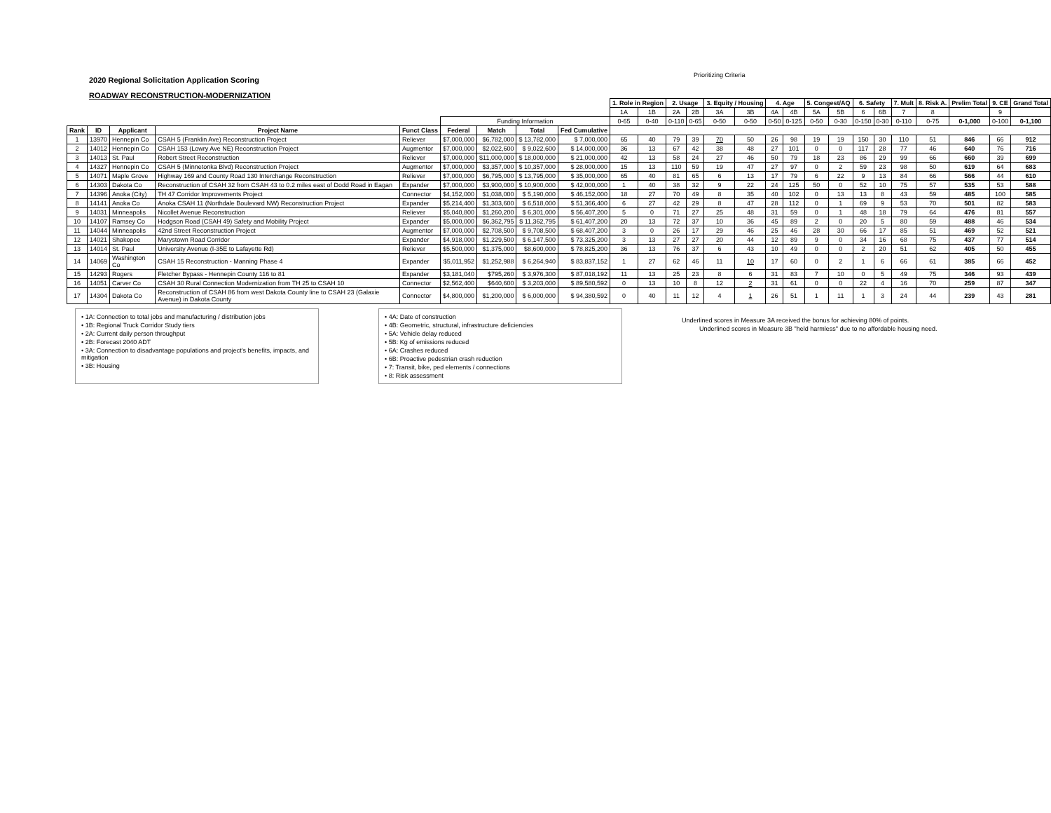2020 Regional Solicitation Application Scoring
ROADWAY RECONSTRUCTION-MODERNIZATION
Prioritizing Criteria
| | | | | | | | | | 1. Role in Region | | 2. Usage | | 3. Equity / Housing | | 4. Age | | 5. Congest/AQ | | 6. Safety | | 7. Mult | 8. Risk A. | Prelim Total | 9. CE | Grand Total |
| --- | --- | --- | --- | --- | --- | --- | --- | --- | --- | --- | --- | --- | --- | --- | --- | --- | --- | --- | --- | --- | --- | --- | --- | --- | --- |
| | | | | | | | | | 1A | 1B | 2A | 2B | 3A | 3B | 4A | 4B | 5A | 5B | 6 | 6B | 7 | 8 | | 9 | |
| | | | | | Funding Information | | | | 0-65 | 0-40 | 0-110 | 0-65 | 0-50 | 0-50 | 0-50 | 0-125 | 0-50 | 0-30 | 0-150 | 0-30 | 0-110 | 0-75 | 0-1,000 | 0-100 | 0-1,100 |
| Rank | ID | Applicant | Project Name | Funct Class | Federal | Match | Total | Fed Cumulative | | | | | | | | | | | | | | | | | |
| 1 | 13970 | Hennepin Co | CSAH 5 (Franklin Ave) Reconstruction Project | Reliever | $7,000,000 | $6,782,000 | $ 13,782,000 | $ 7,000,000 | 65 | 40 | 79 | 39 | 70 | 50 | 26 | 98 | 19 | 19 | 150 | 30 | 110 | 51 | 846 | 66 | 912 |
| 2 | 14012 | Hennepin Co | CSAH 153 (Lowry Ave NE) Reconstruction Project | Augmentor | $7,000,000 | $2,022,600 | $ 9,022,600 | $ 14,000,000 | 36 | 13 | 67 | 42 | 38 | 48 | 27 | 101 | 0 | 0 | 117 | 28 | 77 | 46 | 640 | 76 | 716 |
| 3 | 14013 | St. Paul | Robert Street Reconstruction | Reliever | $7,000,000 | $11,000,000 | $ 18,000,000 | $ 21,000,000 | 42 | 13 | 58 | 24 | 27 | 46 | 50 | 79 | 18 | 23 | 86 | 29 | 99 | 66 | 660 | 39 | 699 |
| 4 | 14327 | Hennepin Co | CSAH 5 (Minnetonka Blvd) Reconstruction Project | Augmentor | $7,000,000 | $3,357,000 | $ 10,357,000 | $ 28,000,000 | 15 | 13 | 110 | 59 | 19 | 47 | 27 | 97 | 0 | 2 | 59 | 23 | 98 | 50 | 619 | 64 | 683 |
| 5 | 14071 | Maple Grove | Highway 169 and County Road 130 Interchange Reconstruction | Reliever | $7,000,000 | $6,795,000 | $ 13,795,000 | $ 35,000,000 | 65 | 40 | 81 | 65 | 6 | 13 | 17 | 79 | 6 | 22 | 9 | 13 | 84 | 66 | 566 | 44 | 610 |
| 6 | 14303 | Dakota Co | Reconstruction of CSAH 32 from CSAH 43 to 0.2 miles east of Dodd Road in Eagan | Expander | $7,000,000 | $3,900,000 | $ 10,900,000 | $ 42,000,000 | 1 | 40 | 38 | 32 | 9 | 22 | 24 | 125 | 50 | 0 | 52 | 10 | 75 | 57 | 535 | 53 | 588 |
| 7 | 14396 | Anoka (City) | TH 47 Corridor Improvements Project | Connector | $4,152,000 | $1,038,000 | $ 5,190,000 | $ 46,152,000 | 18 | 27 | 70 | 49 | 8 | 35 | 40 | 102 | 0 | 13 | 13 | 8 | 43 | 59 | 485 | 100 | 585 |
| 8 | 14141 | Anoka Co | Anoka CSAH 11 (Northdale Boulevard NW) Reconstruction Project | Expander | $5,214,400 | $1,303,600 | $ 6,518,000 | $ 51,366,400 | 6 | 27 | 42 | 29 | 8 | 47 | 28 | 112 | 0 | 1 | 69 | 9 | 53 | 70 | 501 | 82 | 583 |
| 9 | 14031 | Minneapolis | Nicollet Avenue Reconstruction | Reliever | $5,040,800 | $1,260,200 | $ 6,301,000 | $ 56,407,200 | 5 | 0 | 71 | 27 | 25 | 48 | 31 | 59 | 0 | 1 | 48 | 18 | 79 | 64 | 476 | 81 | 557 |
| 10 | 14107 | Ramsey Co | Hodgson Road (CSAH 49) Safety and Mobility Project | Expander | $5,000,000 | $6,362,795 | $ 11,362,795 | $ 61,407,200 | 20 | 13 | 72 | 37 | 10 | 36 | 45 | 89 | 2 | 0 | 20 | 5 | 80 | 59 | 488 | 46 | 534 |
| 11 | 14044 | Minneapolis | 42nd Street Reconstruction Project | Augmentor | $7,000,000 | $2,708,500 | $ 9,708,500 | $ 68,407,200 | 3 | 0 | 26 | 17 | 29 | 46 | 25 | 46 | 28 | 30 | 66 | 17 | 85 | 51 | 469 | 52 | 521 |
| 12 | 14021 | Shakopee | Marystown Road Corridor | Expander | $4,918,000 | $1,229,500 | $ 6,147,500 | $ 73,325,200 | 3 | 13 | 27 | 27 | 20 | 44 | 12 | 89 | 9 | 0 | 34 | 16 | 68 | 75 | 437 | 77 | 514 |
| 13 | 14014 | St. Paul | University Avenue (I-35E to Lafayette Rd) | Reliever | $5,500,000 | $1,375,000 | $8,600,000 | $ 78,825,200 | 36 | 13 | 76 | 37 | 6 | 43 | 10 | 49 | 0 | 0 | 2 | 20 | 51 | 62 | 405 | 50 | 455 |
| 14 | 14069 | Washington Co | CSAH 15 Reconstruction - Manning Phase 4 | Expander | $5,011,952 | $1,252,988 | $ 6,264,940 | $ 83,837,152 | 1 | 27 | 62 | 46 | 11 | 10 | 17 | 60 | 0 | 2 | 1 | 6 | 66 | 61 | 385 | 66 | 452 |
| 15 | 14293 | Rogers | Fletcher Bypass - Hennepin County 116 to 81 | Expander | $3,181,040 | $795,260 | $ 3,976,300 | $ 87,018,192 | 11 | 13 | 25 | 23 | 8 | 6 | 31 | 83 | 7 | 10 | 0 | 5 | 49 | 75 | 346 | 93 | 439 |
| 16 | 14051 | Carver Co | CSAH 30 Rural Connection Modernization from TH 25 to CSAH 10 | Connector | $2,562,400 | $640,600 | $ 3,203,000 | $ 89,580,592 | 0 | 13 | 10 | 8 | 12 | 2 | 31 | 61 | 0 | 0 | 22 | 4 | 16 | 70 | 259 | 87 | 347 |
| 17 | 14304 | Dakota Co | Reconstruction of CSAH 86 from west Dakota County line to CSAH 23 (Galaxie Avenue) in Dakota County | Connector | $4,800,000 | $1,200,000 | $ 6,000,000 | $ 94,380,592 | 0 | 40 | 11 | 12 | 4 | 1 | 26 | 51 | 1 | 11 | 1 | 3 | 24 | 44 | 239 | 43 | 281 |
• 1A: Connection to total jobs and manufacturing / distribution jobs
• 1B: Regional Truck Corridor Study tiers
• 2A: Current daily person throughput
• 2B: Forecast 2040 ADT
• 3A: Connection to disadvantage populations and project's benefits, impacts, and mitigation
• 3B: Housing
• 4A: Date of construction
• 4B: Geometric, structural, infrastructure deficiencies
• 5A: Vehicle delay reduced
• 5B: Kg of emissions reduced
• 6A: Crashes reduced
• 6B: Proactive pedestrian crash reduction
• 7: Transit, bike, ped elements / connections
• 8: Risk assessment
Underlined scores in Measure 3A received the bonus for achieving 80% of points.
Underlined scores in Measure 3B "held harmless" due to no affordable housing need.